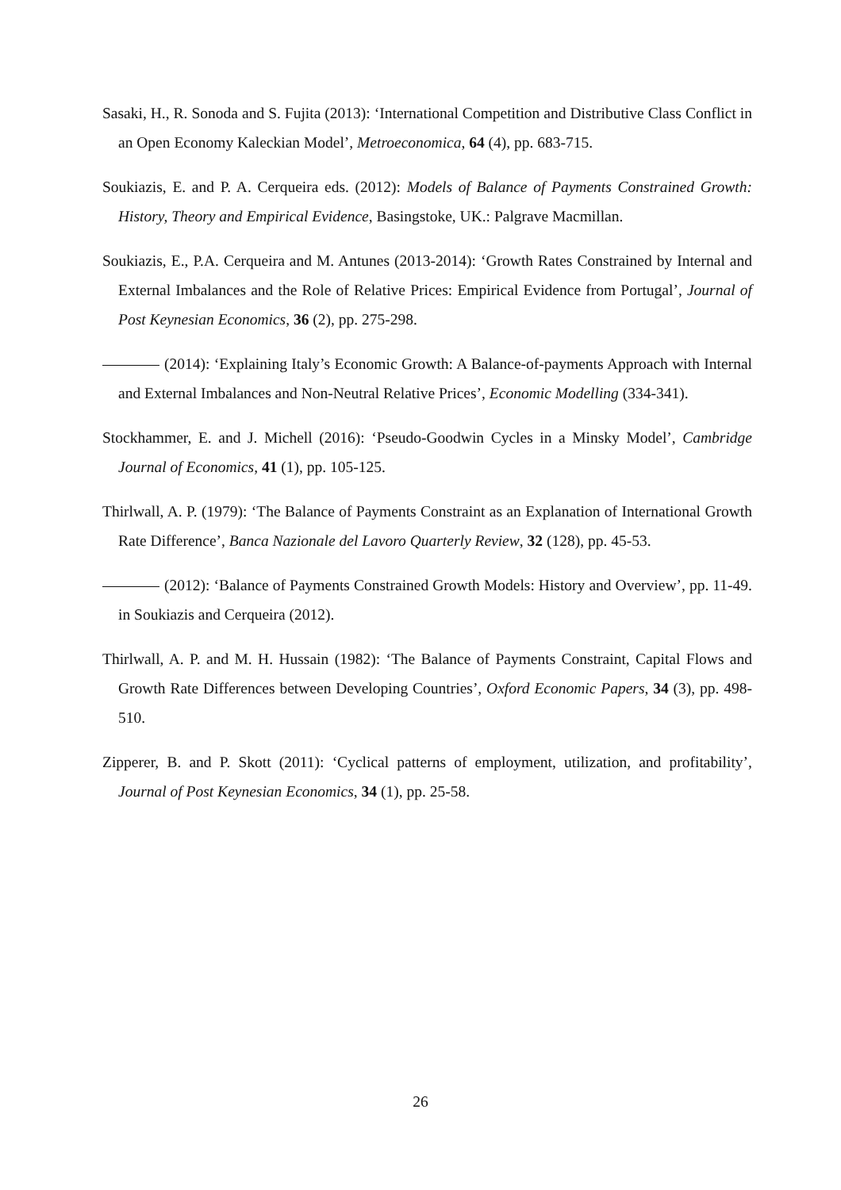Sasaki, H., R. Sonoda and S. Fujita (2013): ‘International Competition and Distributive Class Conflict in an Open Economy Kaleckian Model’, Metroeconomica, 64 (4), pp. 683-715.
Soukiazis, E. and P. A. Cerqueira eds. (2012): Models of Balance of Payments Constrained Growth: History, Theory and Empirical Evidence, Basingstoke, UK.: Palgrave Macmillan.
Soukiazis, E., P.A. Cerqueira and M. Antunes (2013-2014): ‘Growth Rates Constrained by Internal and External Imbalances and the Role of Relative Prices: Empirical Evidence from Portugal’, Journal of Post Keynesian Economics, 36 (2), pp. 275-298.
(2014): ‘Explaining Italy’s Economic Growth: A Balance-of-payments Approach with Internal and External Imbalances and Non-Neutral Relative Prices’, Economic Modelling (334-341).
Stockhammer, E. and J. Michell (2016): ‘Pseudo-Goodwin Cycles in a Minsky Model’, Cambridge Journal of Economics, 41 (1), pp. 105-125.
Thirlwall, A. P. (1979): ‘The Balance of Payments Constraint as an Explanation of International Growth Rate Difference’, Banca Nazionale del Lavoro Quarterly Review, 32 (128), pp. 45-53.
(2012): ‘Balance of Payments Constrained Growth Models: History and Overview’, pp. 11-49. in Soukiazis and Cerqueira (2012).
Thirlwall, A. P. and M. H. Hussain (1982): ‘The Balance of Payments Constraint, Capital Flows and Growth Rate Differences between Developing Countries’, Oxford Economic Papers, 34 (3), pp. 498-510.
Zipperer, B. and P. Skott (2011): ‘Cyclical patterns of employment, utilization, and profitability’, Journal of Post Keynesian Economics, 34 (1), pp. 25-58.
26